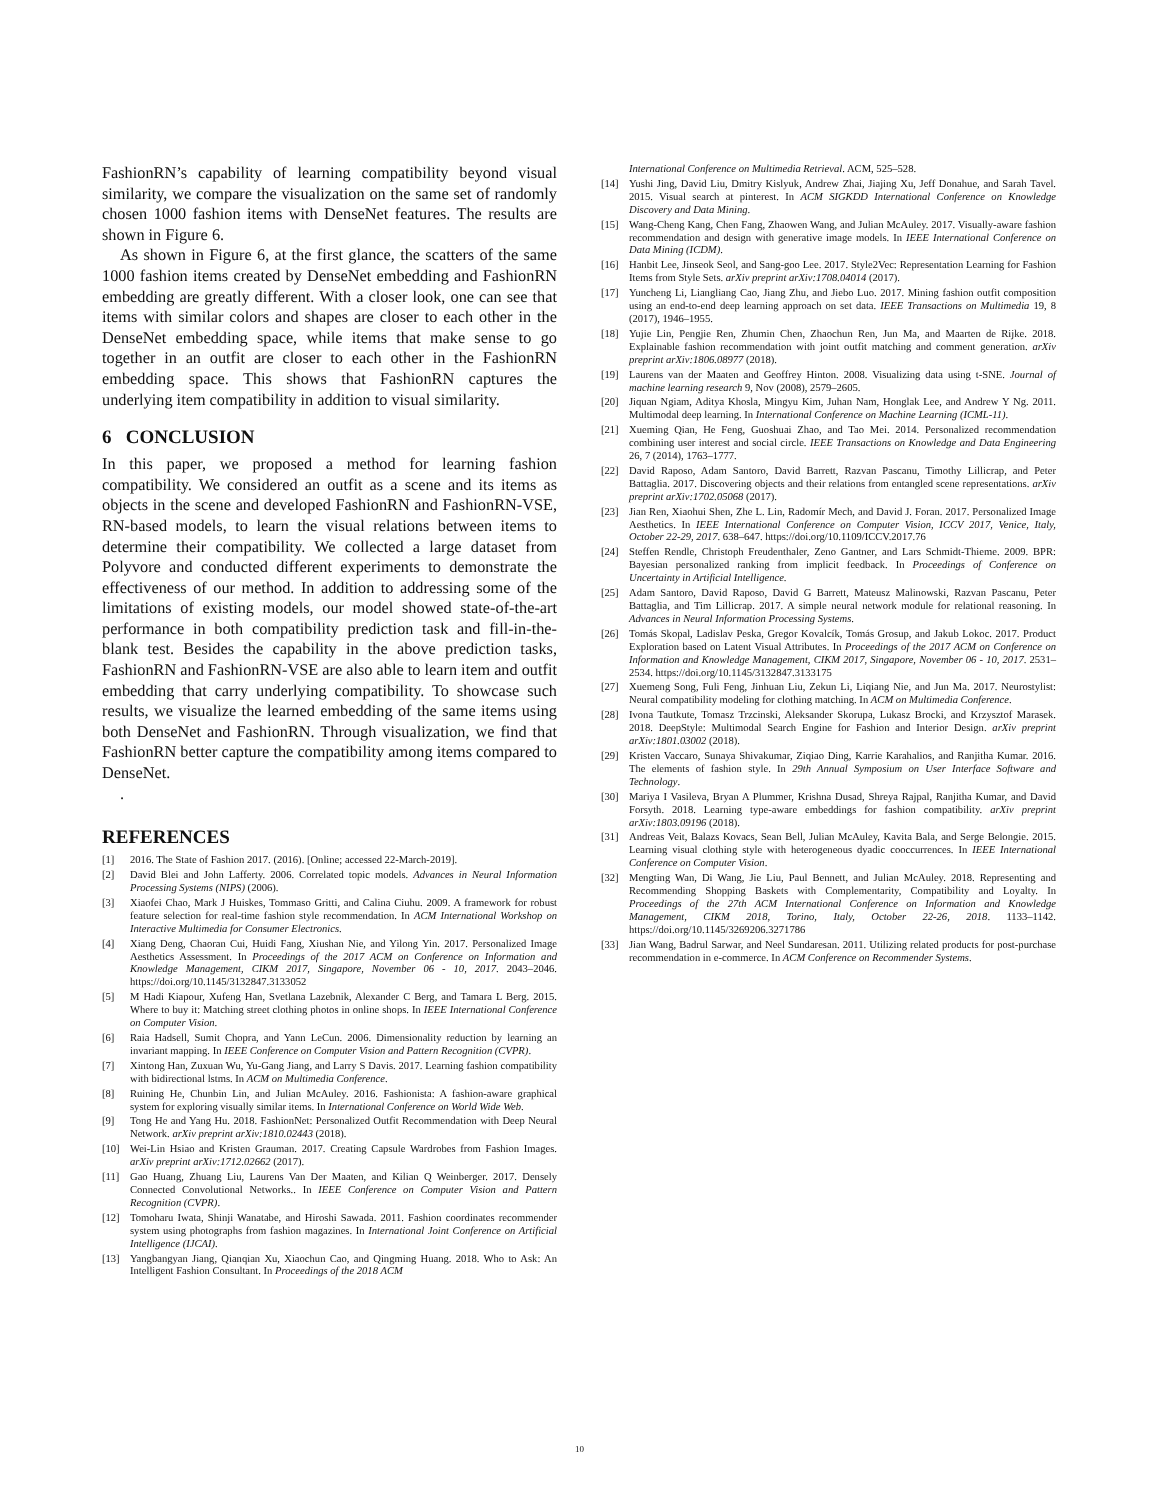FashionRN’s capability of learning compatibility beyond visual similarity, we compare the visualization on the same set of randomly chosen 1000 fashion items with DenseNet features. The results are shown in Figure 6.
As shown in Figure 6, at the first glance, the scatters of the same 1000 fashion items created by DenseNet embedding and FashionRN embedding are greatly different. With a closer look, one can see that items with similar colors and shapes are closer to each other in the DenseNet embedding space, while items that make sense to go together in an outfit are closer to each other in the FashionRN embedding space. This shows that FashionRN captures the underlying item compatibility in addition to visual similarity.
6 CONCLUSION
In this paper, we proposed a method for learning fashion compatibility. We considered an outfit as a scene and its items as objects in the scene and developed FashionRN and FashionRN-VSE, RN-based models, to learn the visual relations between items to determine their compatibility. We collected a large dataset from Polyvore and conducted different experiments to demonstrate the effectiveness of our method. In addition to addressing some of the limitations of existing models, our model showed state-of-the-art performance in both compatibility prediction task and fill-in-the-blank test. Besides the capability in the above prediction tasks, FashionRN and FashionRN-VSE are also able to learn item and outfit embedding that carry underlying compatibility. To showcase such results, we visualize the learned embedding of the same items using both DenseNet and FashionRN. Through visualization, we find that FashionRN better capture the compatibility among items compared to DenseNet.
.
REFERENCES
[1] 2016. The State of Fashion 2017. (2016). [Online; accessed 22-March-2019].
[2] David Blei and John Lafferty. 2006. Correlated topic models. Advances in Neural Information Processing Systems (NIPS) (2006).
[3] Xiaofei Chao, Mark J Huiskes, Tommaso Gritti, and Calina Ciuhu. 2009. A framework for robust feature selection for real-time fashion style recommendation. In ACM International Workshop on Interactive Multimedia for Consumer Electronics.
[4] Xiang Deng, Chaoran Cui, Huidi Fang, Xiushan Nie, and Yilong Yin. 2017. Personalized Image Aesthetics Assessment. In Proceedings of the 2017 ACM on Conference on Information and Knowledge Management, CIKM 2017, Singapore, November 06 - 10, 2017. 2043–2046. https://doi.org/10.1145/3132847.3133052
[5] M Hadi Kiapour, Xufeng Han, Svetlana Lazebnik, Alexander C Berg, and Tamara L Berg. 2015. Where to buy it: Matching street clothing photos in online shops. In IEEE International Conference on Computer Vision.
[6] Raia Hadsell, Sumit Chopra, and Yann LeCun. 2006. Dimensionality reduction by learning an invariant mapping. In IEEE Conference on Computer Vision and Pattern Recognition (CVPR).
[7] Xintong Han, Zuxuan Wu, Yu-Gang Jiang, and Larry S Davis. 2017. Learning fashion compatibility with bidirectional lstms. In ACM on Multimedia Conference.
[8] Ruining He, Chunbin Lin, and Julian McAuley. 2016. Fashionista: A fashion-aware graphical system for exploring visually similar items. In International Conference on World Wide Web.
[9] Tong He and Yang Hu. 2018. FashionNet: Personalized Outfit Recommendation with Deep Neural Network. arXiv preprint arXiv:1810.02443 (2018).
[10] Wei-Lin Hsiao and Kristen Grauman. 2017. Creating Capsule Wardrobes from Fashion Images. arXiv preprint arXiv:1712.02662 (2017).
[11] Gao Huang, Zhuang Liu, Laurens Van Der Maaten, and Kilian Q Weinberger. 2017. Densely Connected Convolutional Networks.. In IEEE Conference on Computer Vision and Pattern Recognition (CVPR).
[12] Tomoharu Iwata, Shinji Wanatabe, and Hiroshi Sawada. 2011. Fashion coordinates recommender system using photographs from fashion magazines. In International Joint Conference on Artificial Intelligence (IJCAI).
[13] Yangbangyan Jiang, Qianqian Xu, Xiaochun Cao, and Qingming Huang. 2018. Who to Ask: An Intelligent Fashion Consultant. In Proceedings of the 2018 ACM
International Conference on Multimedia Retrieval. ACM, 525–528.
[14] Yushi Jing, David Liu, Dmitry Kislyuk, Andrew Zhai, Jiajing Xu, Jeff Donahue, and Sarah Tavel. 2015. Visual search at pinterest. In ACM SIGKDD International Conference on Knowledge Discovery and Data Mining.
[15] Wang-Cheng Kang, Chen Fang, Zhaowen Wang, and Julian McAuley. 2017. Visually-aware fashion recommendation and design with generative image models. In IEEE International Conference on Data Mining (ICDM).
[16] Hanbit Lee, Jinseok Seol, and Sang-goo Lee. 2017. Style2Vec: Representation Learning for Fashion Items from Style Sets. arXiv preprint arXiv:1708.04014 (2017).
[17] Yuncheng Li, Liangliang Cao, Jiang Zhu, and Jiebo Luo. 2017. Mining fashion outfit composition using an end-to-end deep learning approach on set data. IEEE Transactions on Multimedia 19, 8 (2017), 1946–1955.
[18] Yujie Lin, Pengjie Ren, Zhumin Chen, Zhaochun Ren, Jun Ma, and Maarten de Rijke. 2018. Explainable fashion recommendation with joint outfit matching and comment generation. arXiv preprint arXiv:1806.08977 (2018).
[19] Laurens van der Maaten and Geoffrey Hinton. 2008. Visualizing data using t-SNE. Journal of machine learning research 9, Nov (2008), 2579–2605.
[20] Jiquan Ngiam, Aditya Khosla, Mingyu Kim, Juhan Nam, Honglak Lee, and Andrew Y Ng. 2011. Multimodal deep learning. In International Conference on Machine Learning (ICML-11).
[21] Xueming Qian, He Feng, Guoshuai Zhao, and Tao Mei. 2014. Personalized recommendation combining user interest and social circle. IEEE Transactions on Knowledge and Data Engineering 26, 7 (2014), 1763–1777.
[22] David Raposo, Adam Santoro, David Barrett, Razvan Pascanu, Timothy Lillicrap, and Peter Battaglia. 2017. Discovering objects and their relations from entangled scene representations. arXiv preprint arXiv:1702.05068 (2017).
[23] Jian Ren, Xiaohui Shen, Zhe L. Lin, Radomír Mech, and David J. Foran. 2017. Personalized Image Aesthetics. In IEEE International Conference on Computer Vision, ICCV 2017, Venice, Italy, October 22-29, 2017. 638–647. https://doi.org/10.1109/ICCV.2017.76
[24] Steffen Rendle, Christoph Freudenthaler, Zeno Gantner, and Lars Schmidt-Thieme. 2009. BPR: Bayesian personalized ranking from implicit feedback. In Proceedings of Conference on Uncertainty in Artificial Intelligence.
[25] Adam Santoro, David Raposo, David G Barrett, Mateusz Malinowski, Razvan Pascanu, Peter Battaglia, and Tim Lillicrap. 2017. A simple neural network module for relational reasoning. In Advances in Neural Information Processing Systems.
[26] Tomás Skopal, Ladislav Peska, Gregor Kovalcík, Tomás Grosup, and Jakub Lokoc. 2017. Product Exploration based on Latent Visual Attributes. In Proceedings of the 2017 ACM on Conference on Information and Knowledge Management, CIKM 2017, Singapore, November 06 - 10, 2017. 2531–2534. https://doi.org/10.1145/3132847.3133175
[27] Xuemeng Song, Fuli Feng, Jinhuan Liu, Zekun Li, Liqiang Nie, and Jun Ma. 2017. Neurostylist: Neural compatibility modeling for clothing matching. In ACM on Multimedia Conference.
[28] Ivona Tautkute, Tomasz Trzcinski, Aleksander Skorupa, Lukasz Brocki, and Krzysztof Marasek. 2018. DeepStyle: Multimodal Search Engine for Fashion and Interior Design. arXiv preprint arXiv:1801.03002 (2018).
[29] Kristen Vaccaro, Sunaya Shivakumar, Ziqiao Ding, Karrie Karahalios, and Ranjitha Kumar. 2016. The elements of fashion style. In 29th Annual Symposium on User Interface Software and Technology.
[30] Mariya I Vasileva, Bryan A Plummer, Krishna Dusad, Shreya Rajpal, Ranjitha Kumar, and David Forsyth. 2018. Learning type-aware embeddings for fashion compatibility. arXiv preprint arXiv:1803.09196 (2018).
[31] Andreas Veit, Balazs Kovacs, Sean Bell, Julian McAuley, Kavita Bala, and Serge Belongie. 2015. Learning visual clothing style with heterogeneous dyadic cooccurrences. In IEEE International Conference on Computer Vision.
[32] Mengting Wan, Di Wang, Jie Liu, Paul Bennett, and Julian McAuley. 2018. Representing and Recommending Shopping Baskets with Complementarity, Compatibility and Loyalty. In Proceedings of the 27th ACM International Conference on Information and Knowledge Management, CIKM 2018, Torino, Italy, October 22-26, 2018. 1133–1142. https://doi.org/10.1145/3269206.3271786
[33] Jian Wang, Badrul Sarwar, and Neel Sundaresan. 2011. Utilizing related products for post-purchase recommendation in e-commerce. In ACM Conference on Recommender Systems.
10